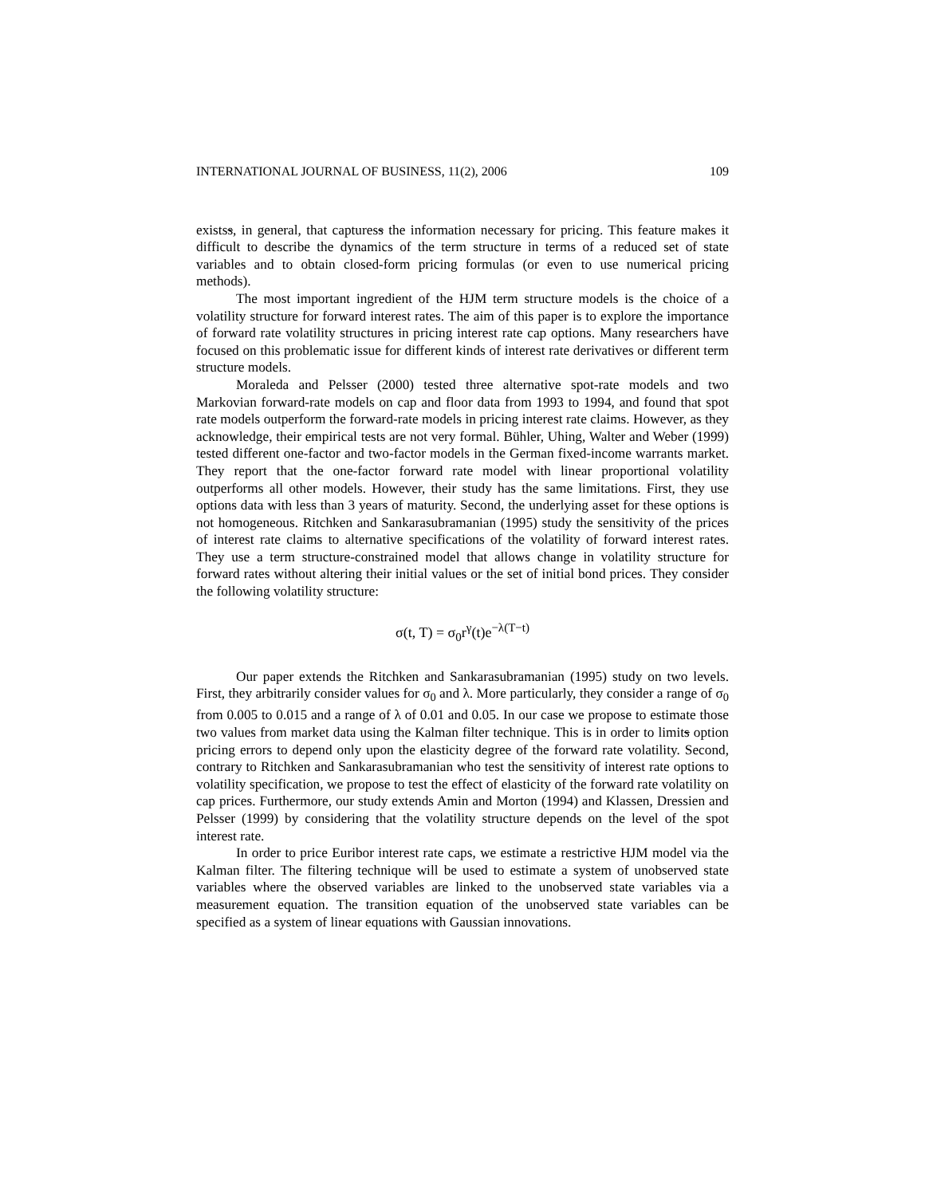INTERNATIONAL JOURNAL OF BUSINESS, 11(2), 2006 109
existss, in general, that capturess the information necessary for pricing. This feature makes it difficult to describe the dynamics of the term structure in terms of a reduced set of state variables and to obtain closed-form pricing formulas (or even to use numerical pricing methods).
The most important ingredient of the HJM term structure models is the choice of a volatility structure for forward interest rates. The aim of this paper is to explore the importance of forward rate volatility structures in pricing interest rate cap options. Many researchers have focused on this problematic issue for different kinds of interest rate derivatives or different term structure models.
Moraleda and Pelsser (2000) tested three alternative spot-rate models and two Markovian forward-rate models on cap and floor data from 1993 to 1994, and found that spot rate models outperform the forward-rate models in pricing interest rate claims. However, as they acknowledge, their empirical tests are not very formal. Bühler, Uhing, Walter and Weber (1999) tested different one-factor and two-factor models in the German fixed-income warrants market. They report that the one-factor forward rate model with linear proportional volatility outperforms all other models. However, their study has the same limitations. First, they use options data with less than 3 years of maturity. Second, the underlying asset for these options is not homogeneous. Ritchken and Sankarasubramanian (1995) study the sensitivity of the prices of interest rate claims to alternative specifications of the volatility of forward interest rates. They use a term structure-constrained model that allows change in volatility structure for forward rates without altering their initial values or the set of initial bond prices. They consider the following volatility structure:
σ(t, T) = σ<sub>0</sub>r<sup>γ</sup>(t)e<sup>−λ(T−t)</sup>
Our paper extends the Ritchken and Sankarasubramanian (1995) study on two levels. First, they arbitrarily consider values for σ<sub>0</sub> and λ. More particularly, they consider a range of σ<sub>0</sub> from 0.005 to 0.015 and a range of λ of 0.01 and 0.05. In our case we propose to estimate those two values from market data using the Kalman filter technique. This is in order to limits option pricing errors to depend only upon the elasticity degree of the forward rate volatility. Second, contrary to Ritchken and Sankarasubramanian who test the sensitivity of interest rate options to volatility specification, we propose to test the effect of elasticity of the forward rate volatility on cap prices. Furthermore, our study extends Amin and Morton (1994) and Klassen, Dressien and Pelsser (1999) by considering that the volatility structure depends on the level of the spot interest rate.
In order to price Euribor interest rate caps, we estimate a restrictive HJM model via the Kalman filter. The filtering technique will be used to estimate a system of unobserved state variables where the observed variables are linked to the unobserved state variables via a measurement equation. The transition equation of the unobserved state variables can be specified as a system of linear equations with Gaussian innovations.